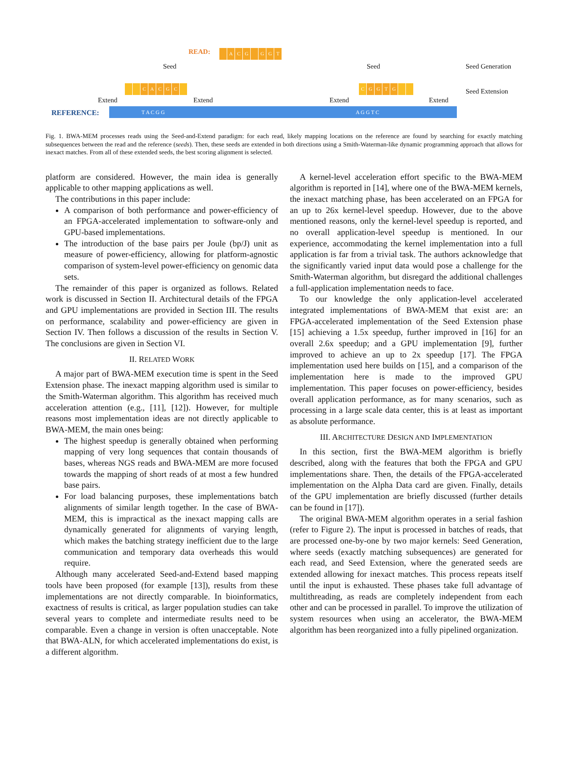READ: ACG GGT
Seed Seed Seed Generation
Seed Extension
CACGC C GGTG
Extend Extend Extend Extend
REFERENCE: T A C G G A G G T C
Fig. 1. BWA-MEM processes reads using the Seed-and-Extend paradigm: for each read, likely mapping locations on the reference are found by searching for exactly matching subsequences between the read and the reference (seeds). Then, these seeds are extended in both directions using a Smith-Waterman-like dynamic programming approach that allows for inexact matches. From all of these extended seeds, the best scoring alignment is selected.
platform are considered. However, the main idea is generally applicable to other mapping applications as well.
The contributions in this paper include:
A comparison of both performance and power-efficiency of an FPGA-accelerated implementation to software-only and GPU-based implementations.
The introduction of the base pairs per Joule (bp/J) unit as measure of power-efficiency, allowing for platform-agnostic comparison of system-level power-efficiency on genomic data sets.
The remainder of this paper is organized as follows. Related work is discussed in Section II. Architectural details of the FPGA and GPU implementations are provided in Section III. The results on performance, scalability and power-efficiency are given in Section IV. Then follows a discussion of the results in Section V. The conclusions are given in Section VI.
II. RELATED WORK
A major part of BWA-MEM execution time is spent in the Seed Extension phase. The inexact mapping algorithm used is similar to the Smith-Waterman algorithm. This algorithm has received much acceleration attention (e.g., [11], [12]). However, for multiple reasons most implementation ideas are not directly applicable to BWA-MEM, the main ones being:
The highest speedup is generally obtained when performing mapping of very long sequences that contain thousands of bases, whereas NGS reads and BWA-MEM are more focused towards the mapping of short reads of at most a few hundred base pairs.
For load balancing purposes, these implementations batch alignments of similar length together. In the case of BWA-MEM, this is impractical as the inexact mapping calls are dynamically generated for alignments of varying length, which makes the batching strategy inefficient due to the large communication and temporary data overheads this would require.
Although many accelerated Seed-and-Extend based mapping tools have been proposed (for example [13]), results from these implementations are not directly comparable. In bioinformatics, exactness of results is critical, as larger population studies can take several years to complete and intermediate results need to be comparable. Even a change in version is often unacceptable. Note that BWA-ALN, for which accelerated implementations do exist, is a different algorithm.
A kernel-level acceleration effort specific to the BWA-MEM algorithm is reported in [14], where one of the BWA-MEM kernels, the inexact matching phase, has been accelerated on an FPGA for an up to 26x kernel-level speedup. However, due to the above mentioned reasons, only the kernel-level speedup is reported, and no overall application-level speedup is mentioned. In our experience, accommodating the kernel implementation into a full application is far from a trivial task. The authors acknowledge that the significantly varied input data would pose a challenge for the Smith-Waterman algorithm, but disregard the additional challenges a full-application implementation needs to face.
To our knowledge the only application-level accelerated integrated implementations of BWA-MEM that exist are: an FPGA-accelerated implementation of the Seed Extension phase [15] achieving a 1.5x speedup, further improved in [16] for an overall 2.6x speedup; and a GPU implementation [9], further improved to achieve an up to 2x speedup [17]. The FPGA implementation used here builds on [15], and a comparison of the implementation here is made to the improved GPU implementation. This paper focuses on power-efficiency, besides overall application performance, as for many scenarios, such as processing in a large scale data center, this is at least as important as absolute performance.
III. ARCHITECTURE DESIGN AND IMPLEMENTATION
In this section, first the BWA-MEM algorithm is briefly described, along with the features that both the FPGA and GPU implementations share. Then, the details of the FPGA-accelerated implementation on the Alpha Data card are given. Finally, details of the GPU implementation are briefly discussed (further details can be found in [17]).
The original BWA-MEM algorithm operates in a serial fashion (refer to Figure 2). The input is processed in batches of reads, that are processed one-by-one by two major kernels: Seed Generation, where seeds (exactly matching subsequences) are generated for each read, and Seed Extension, where the generated seeds are extended allowing for inexact matches. This process repeats itself until the input is exhausted. These phases take full advantage of multithreading, as reads are completely independent from each other and can be processed in parallel. To improve the utilization of system resources when using an accelerator, the BWA-MEM algorithm has been reorganized into a fully pipelined organization.